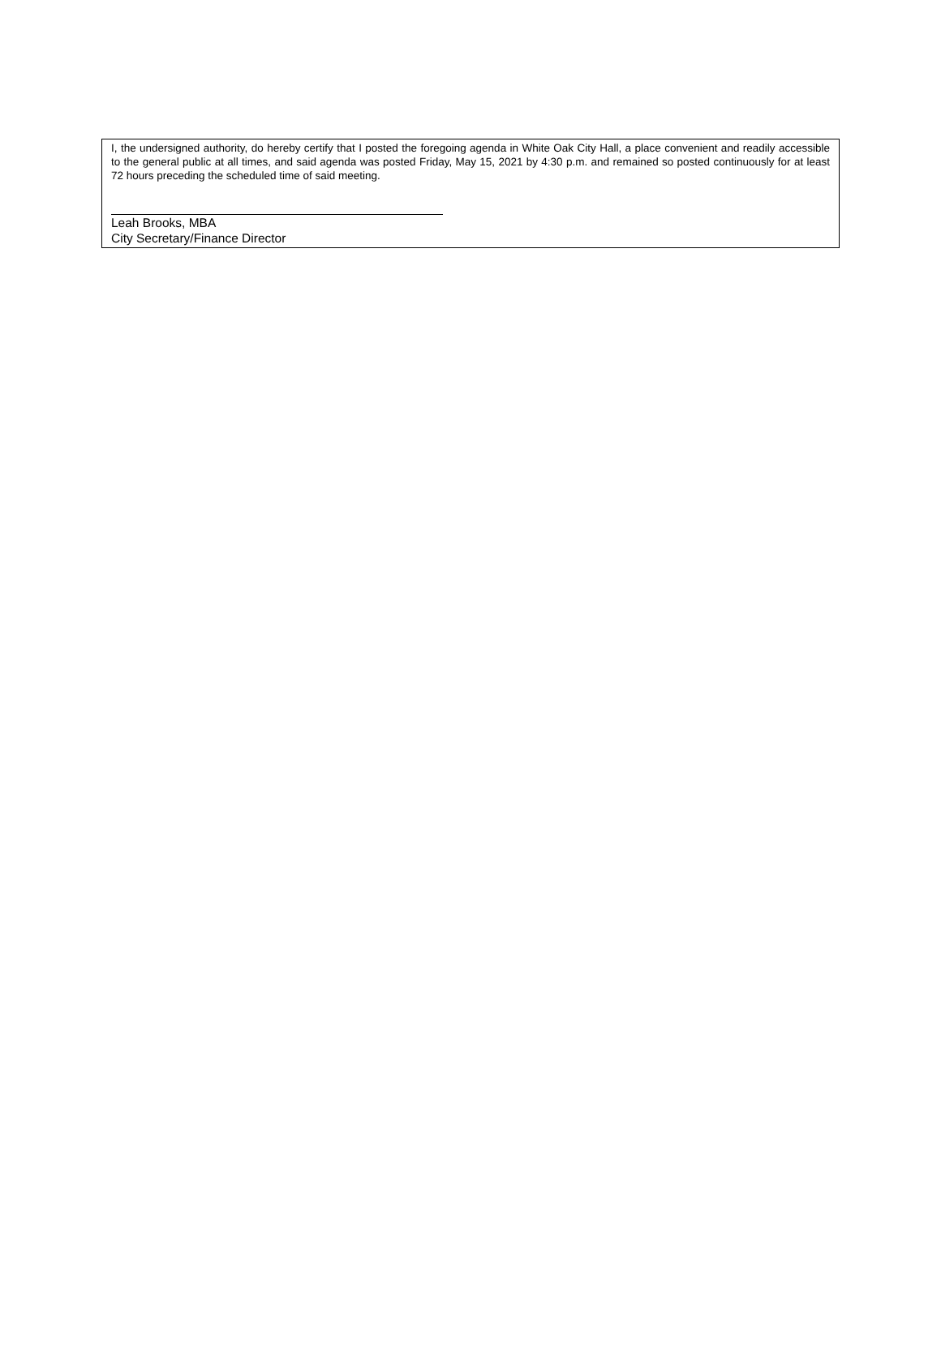I, the undersigned authority, do hereby certify that I posted the foregoing agenda in White Oak City Hall, a place convenient and readily accessible to the general public at all times, and said agenda was posted Friday, May 15, 2021 by 4:30 p.m. and remained so posted continuously for at least 72 hours preceding the scheduled time of said meeting.
Leah Brooks, MBA
City Secretary/Finance Director